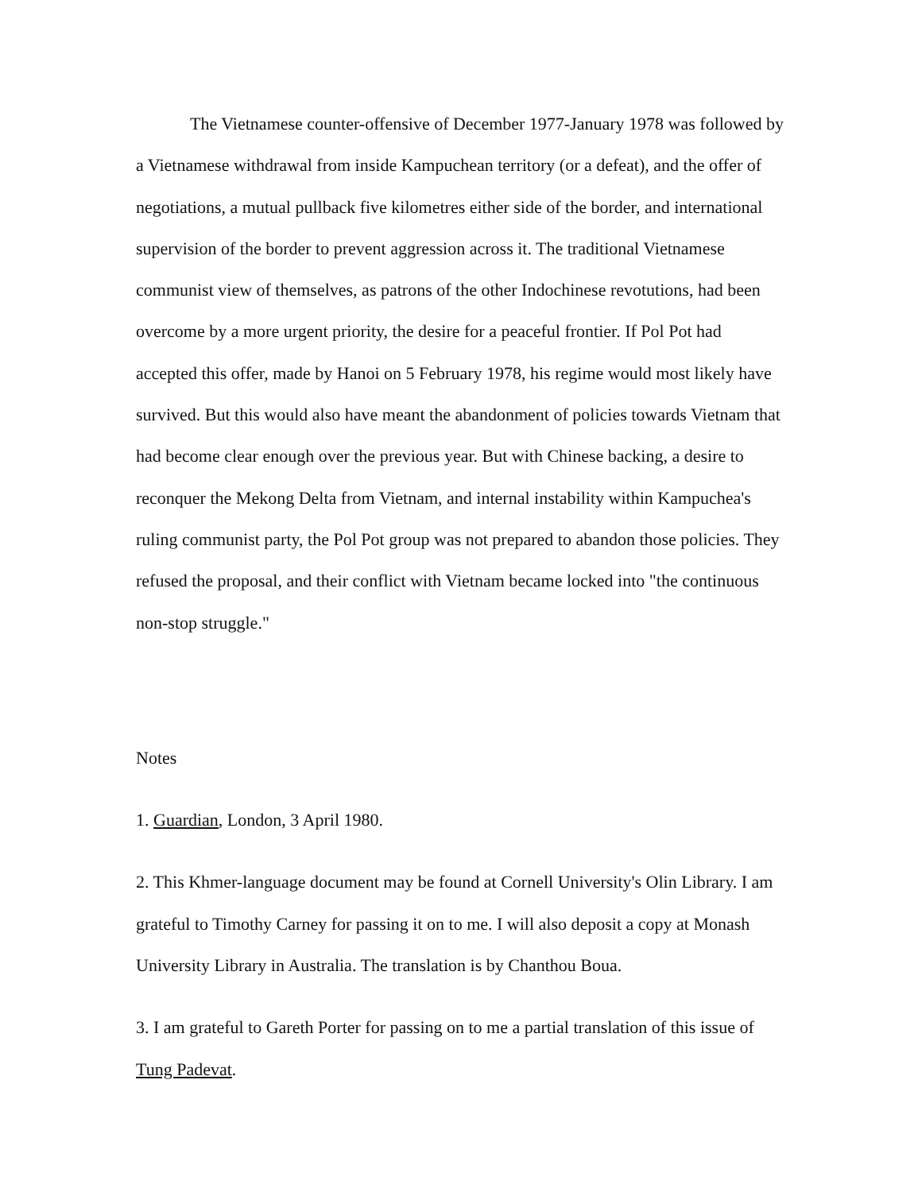The Vietnamese counter-offensive of December 1977-January 1978 was followed by a Vietnamese withdrawal from inside Kampuchean territory (or a defeat), and the offer of negotiations, a mutual pullback five kilometres either side of the border, and international supervision of the border to prevent aggression across it. The traditional Vietnamese communist view of themselves, as patrons of the other Indochinese revotutions, had been overcome by a more urgent priority, the desire for a peaceful frontier. If Pol Pot had accepted this offer, made by Hanoi on 5 February 1978, his regime would most likely have survived. But this would also have meant the abandonment of policies towards Vietnam that had become clear enough over the previous year. But with Chinese backing, a desire to reconquer the Mekong Delta from Vietnam, and internal instability within Kampuchea's ruling communist party, the Pol Pot group was not prepared to abandon those policies. They refused the proposal, and their conflict with Vietnam became locked into "the continuous non-stop struggle."
Notes
1. Guardian, London, 3 April 1980.
2. This Khmer-language document may be found at Cornell University's Olin Library. I am grateful to Timothy Carney for passing it on to me. I will also deposit a copy at Monash University Library in Australia. The translation is by Chanthou Boua.
3. I am grateful to Gareth Porter for passing on to me a partial translation of this issue of Tung Padevat.